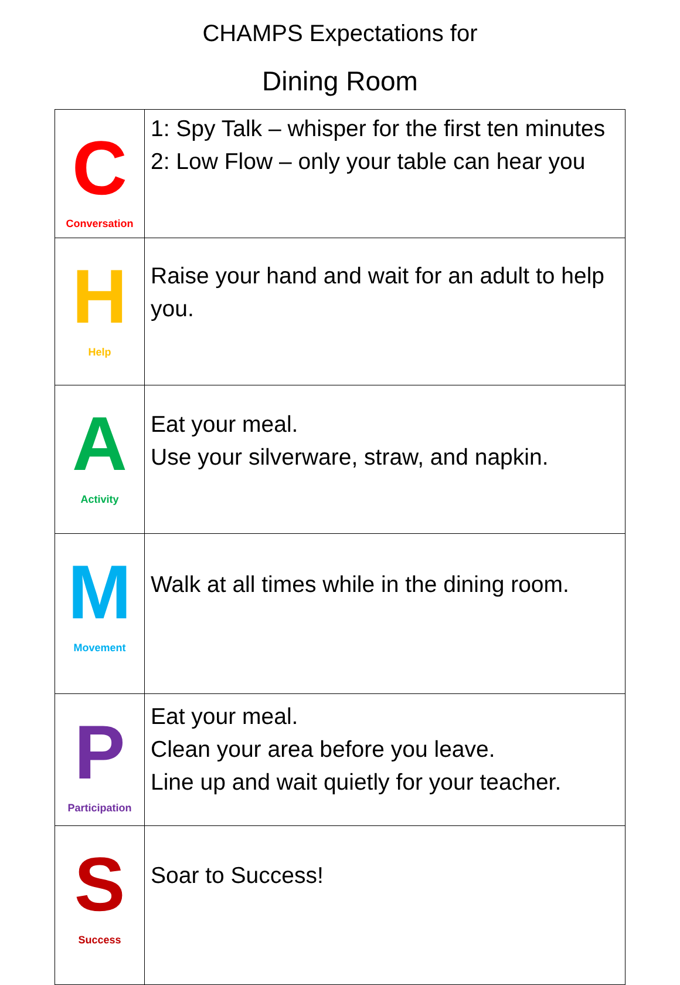CHAMPS Expectations for
Dining Room
| C Conversation | 1: Spy Talk – whisper for the first ten minutes 2: Low Flow – only your table can hear you |
| H Help | Raise your hand and wait for an adult to help you. |
| A Activity | Eat your meal. Use your silverware, straw, and napkin. |
| M Movement | Walk at all times while in the dining room. |
| P Participation | Eat your meal. Clean your area before you leave. Line up and wait quietly for your teacher. |
| S Success | Soar to Success! |